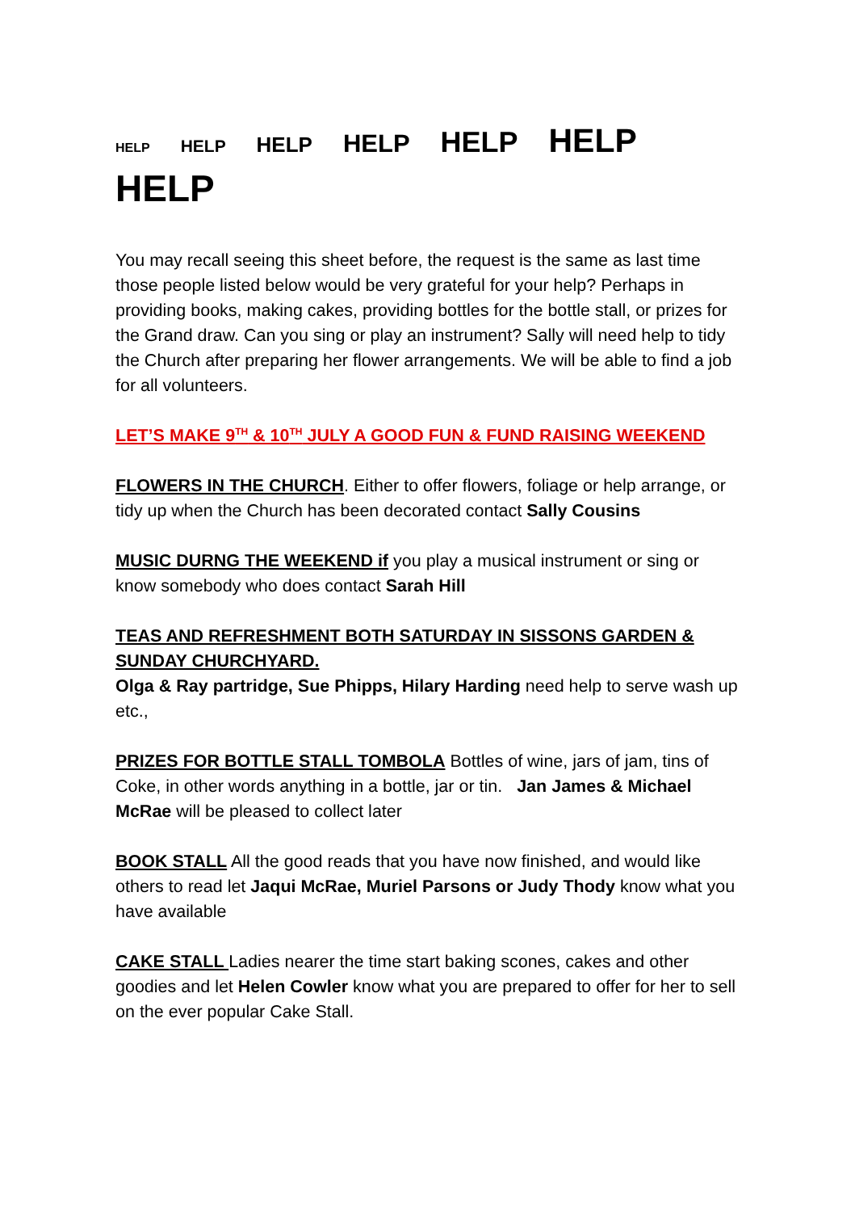HELP HELP HELP HELP HELP HELP HELP
You may recall seeing this sheet before, the request is the same as last time those people listed below would be very grateful for your help? Perhaps in providing books, making cakes, providing bottles for the bottle stall, or prizes for the Grand draw. Can you sing or play an instrument? Sally will need help to tidy the Church after preparing her flower arrangements. We will be able to find a job for all volunteers.
LET’S MAKE 9<sup>TH</sup> & 10<sup>TH</sup> JULY A GOOD FUN & FUND RAISING WEEKEND
FLOWERS IN THE CHURCH. Either to offer flowers, foliage or help arrange, or tidy up when the Church has been decorated contact Sally Cousins
MUSIC DURNG THE WEEKEND if you play a musical instrument or sing or know somebody who does contact Sarah Hill
TEAS AND REFRESHMENT BOTH SATURDAY IN SISSONS GARDEN & SUNDAY CHURCHYARD.
Olga & Ray partridge, Sue Phipps, Hilary Harding need help to serve wash up etc.,
PRIZES FOR BOTTLE STALL TOMBOLA Bottles of wine, jars of jam, tins of Coke, in other words anything in a bottle, jar or tin. Jan James & Michael McRae will be pleased to collect later
BOOK STALL All the good reads that you have now finished, and would like others to read let Jaqui McRae, Muriel Parsons or Judy Thody know what you have available
CAKE STALL Ladies nearer the time start baking scones, cakes and other goodies and let Helen Cowler know what you are prepared to offer for her to sell on the ever popular Cake Stall.